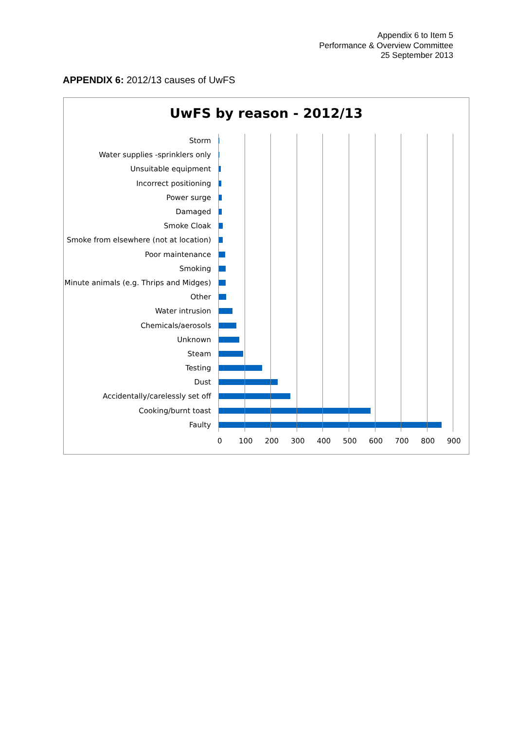Appendix 6 to Item 5
Performance & Overview Committee
25 September 2013
APPENDIX 6: 2012/13 causes of UwFS
UwFS by reason - 2012/13
Storm
Water supplies -sprinklers only
Unsuitable equipment
Incorrect positioning
Power surge
Damaged
Smoke Cloak
Smoke from elsewhere (not at location)
Poor maintenance
Smoking
Minute animals (e.g. Thrips and Midges)
Other
Water intrusion
Chemicals/aerosols
Unknown
Steam
Testing
Dust
Accidentally/carelessly set off
Cooking/burnt toast
Faulty
0 100 200 300 400 500 600 700 800 900